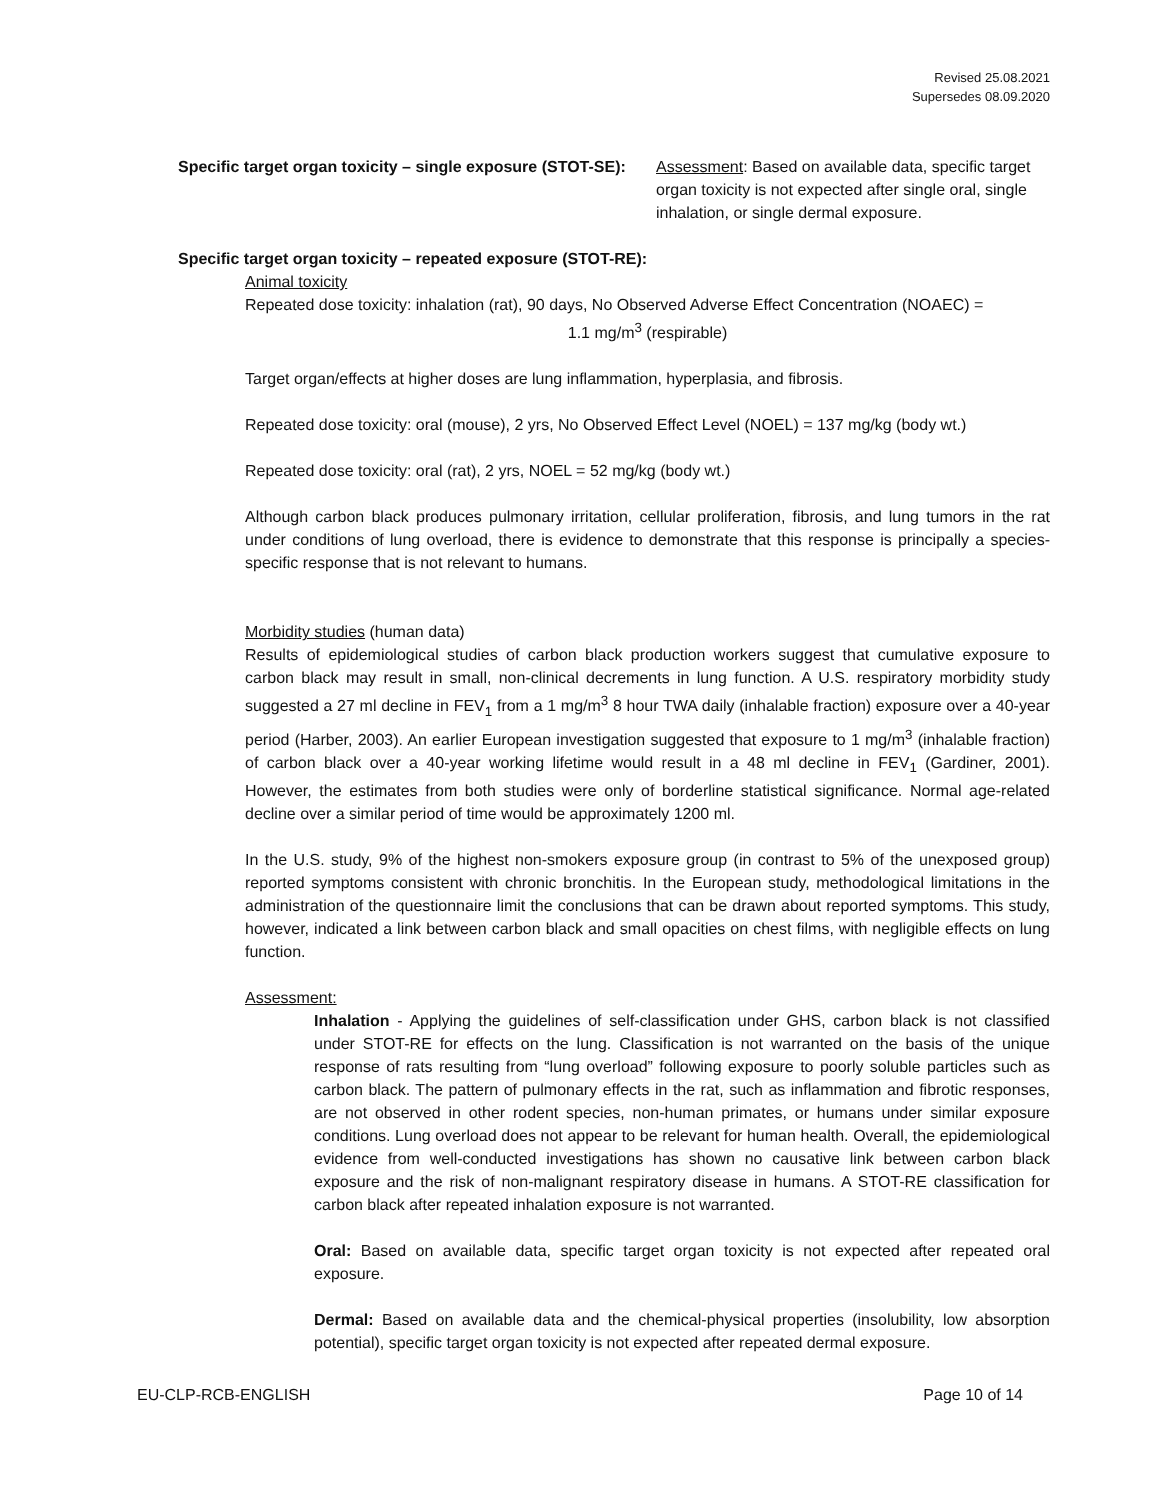Revised 25.08.2021
Supersedes 08.09.2020
Specific target organ toxicity – single exposure (STOT-SE):
Assessment: Based on available data, specific target organ toxicity is not expected after single oral, single inhalation, or single dermal exposure.
Specific target organ toxicity – repeated exposure (STOT-RE):
Animal toxicity
Repeated dose toxicity: inhalation (rat), 90 days, No Observed Adverse Effect Concentration (NOAEC) =
1.1 mg/m<sup>3</sup> (respirable)
Target organ/effects at higher doses are lung inflammation, hyperplasia, and fibrosis.
Repeated dose toxicity: oral (mouse), 2 yrs, No Observed Effect Level (NOEL) = 137 mg/kg (body wt.)
Repeated dose toxicity: oral (rat), 2 yrs, NOEL = 52 mg/kg (body wt.)
Although carbon black produces pulmonary irritation, cellular proliferation, fibrosis, and lung tumors in the rat under conditions of lung overload, there is evidence to demonstrate that this response is principally a species-specific response that is not relevant to humans.
Morbidity studies (human data)
Results of epidemiological studies of carbon black production workers suggest that cumulative exposure to carbon black may result in small, non-clinical decrements in lung function. A U.S. respiratory morbidity study suggested a 27 ml decline in FEV<sub>1</sub> from a 1 mg/m<sup>3</sup> 8 hour TWA daily (inhalable fraction) exposure over a 40-year period (Harber, 2003). An earlier European investigation suggested that exposure to 1 mg/m<sup>3</sup> (inhalable fraction) of carbon black over a 40-year working lifetime would result in a 48 ml decline in FEV<sub>1</sub> (Gardiner, 2001). However, the estimates from both studies were only of borderline statistical significance. Normal age-related decline over a similar period of time would be approximately 1200 ml.
In the U.S. study, 9% of the highest non-smokers exposure group (in contrast to 5% of the unexposed group) reported symptoms consistent with chronic bronchitis. In the European study, methodological limitations in the administration of the questionnaire limit the conclusions that can be drawn about reported symptoms. This study, however, indicated a link between carbon black and small opacities on chest films, with negligible effects on lung function.
Assessment:
Inhalation - Applying the guidelines of self-classification under GHS, carbon black is not classified under STOT-RE for effects on the lung. Classification is not warranted on the basis of the unique response of rats resulting from “lung overload” following exposure to poorly soluble particles such as carbon black. The pattern of pulmonary effects in the rat, such as inflammation and fibrotic responses, are not observed in other rodent species, non-human primates, or humans under similar exposure conditions. Lung overload does not appear to be relevant for human health. Overall, the epidemiological evidence from well-conducted investigations has shown no causative link between carbon black exposure and the risk of non-malignant respiratory disease in humans. A STOT-RE classification for carbon black after repeated inhalation exposure is not warranted.
Oral: Based on available data, specific target organ toxicity is not expected after repeated oral exposure.
Dermal: Based on available data and the chemical-physical properties (insolubility, low absorption potential), specific target organ toxicity is not expected after repeated dermal exposure.
EU-CLP-RCB-ENGLISH Page 10 of 14